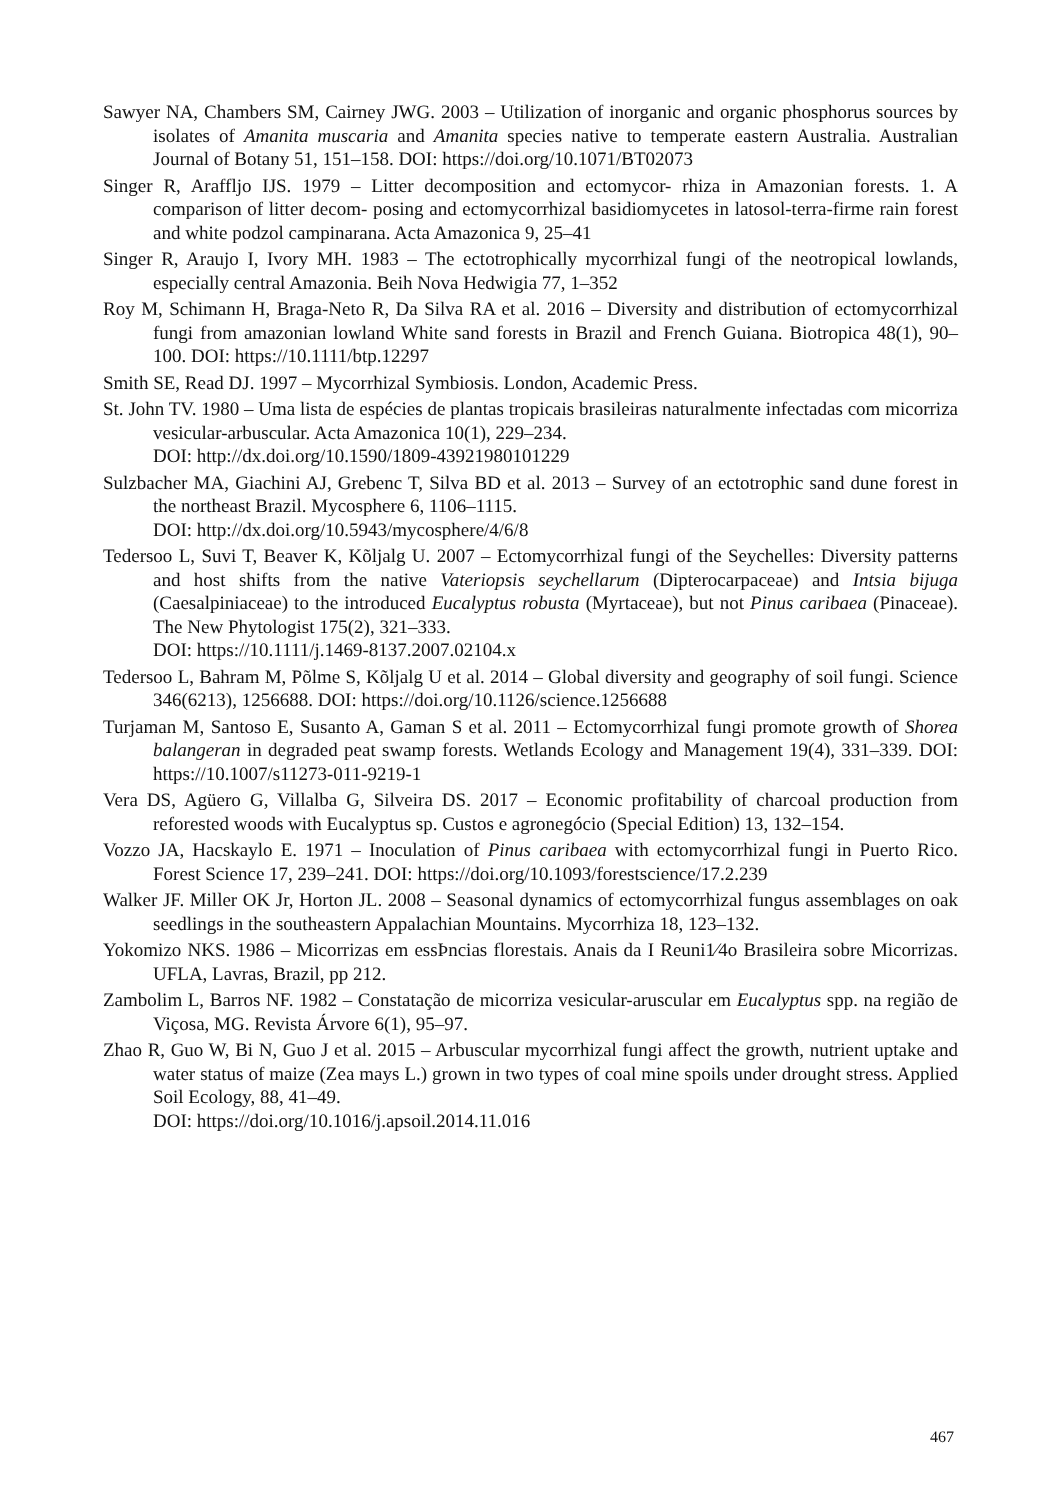Sawyer NA, Chambers SM, Cairney JWG. 2003 – Utilization of inorganic and organic phosphorus sources by isolates of Amanita muscaria and Amanita species native to temperate eastern Australia. Australian Journal of Botany 51, 151–158. DOI: https://doi.org/10.1071/BT02073
Singer R, Araffljo IJS. 1979 – Litter decomposition and ectomycor- rhiza in Amazonian forests. 1. A comparison of litter decom- posing and ectomycorrhizal basidiomycetes in latosol-terra-firme rain forest and white podzol campinarana. Acta Amazonica 9, 25–41
Singer R, Araujo I, Ivory MH. 1983 – The ectotrophically mycorrhizal fungi of the neotropical lowlands, especially central Amazonia. Beih Nova Hedwigia 77, 1–352
Roy M, Schimann H, Braga-Neto R, Da Silva RA et al. 2016 – Diversity and distribution of ectomycorrhizal fungi from amazonian lowland White sand forests in Brazil and French Guiana. Biotropica 48(1), 90–100. DOI: https://10.1111/btp.12297
Smith SE, Read DJ. 1997 – Mycorrhizal Symbiosis. London, Academic Press.
St. John TV. 1980 – Uma lista de espécies de plantas tropicais brasileiras naturalmente infectadas com micorriza vesicular-arbuscular. Acta Amazonica 10(1), 229–234.
DOI: http://dx.doi.org/10.1590/1809-43921980101229
Sulzbacher MA, Giachini AJ, Grebenc T, Silva BD et al. 2013 – Survey of an ectotrophic sand dune forest in the northeast Brazil. Mycosphere 6, 1106–1115.
DOI: http://dx.doi.org/10.5943/mycosphere/4/6/8
Tedersoo L, Suvi T, Beaver K, Kõljalg U. 2007 – Ectomycorrhizal fungi of the Seychelles: Diversity patterns and host shifts from the native Vateriopsis seychellarum (Dipterocarpaceae) and Intsia bijuga (Caesalpiniaceae) to the introduced Eucalyptus robusta (Myrtaceae), but not Pinus caribaea (Pinaceae). The New Phytologist 175(2), 321–333.
DOI: https://10.1111/j.1469-8137.2007.02104.x
Tedersoo L, Bahram M, Põlme S, Kõljalg U et al. 2014 – Global diversity and geography of soil fungi. Science 346(6213), 1256688. DOI: https://doi.org/10.1126/science.1256688
Turjaman M, Santoso E, Susanto A, Gaman S et al. 2011 – Ectomycorrhizal fungi promote growth of Shorea balangeran in degraded peat swamp forests. Wetlands Ecology and Management 19(4), 331–339. DOI: https://10.1007/s11273-011-9219-1
Vera DS, Agüero G, Villalba G, Silveira DS. 2017 – Economic profitability of charcoal production from reforested woods with Eucalyptus sp. Custos e agronegócio (Special Edition) 13, 132–154.
Vozzo JA, Hacskaylo E. 1971 – Inoculation of Pinus caribaea with ectomycorrhizal fungi in Puerto Rico. Forest Science 17, 239–241. DOI: https://doi.org/10.1093/forestscience/17.2.239
Walker JF. Miller OK Jr, Horton JL. 2008 – Seasonal dynamics of ectomycorrhizal fungus assemblages on oak seedlings in the southeastern Appalachian Mountains. Mycorrhiza 18, 123–132.
Yokomizo NKS. 1986 – Micorrizas em essÞncias florestais. Anais da I Reuni1⁄4o Brasileira sobre Micorrizas. UFLA, Lavras, Brazil, pp 212.
Zambolim L, Barros NF. 1982 – Constatação de micorriza vesicular-aruscular em Eucalyptus spp. na região de Viçosa, MG. Revista Árvore 6(1), 95–97.
Zhao R, Guo W, Bi N, Guo J et al. 2015 – Arbuscular mycorrhizal fungi affect the growth, nutrient uptake and water status of maize (Zea mays L.) grown in two types of coal mine spoils under drought stress. Applied Soil Ecology, 88, 41–49.
DOI: https://doi.org/10.1016/j.apsoil.2014.11.016
467